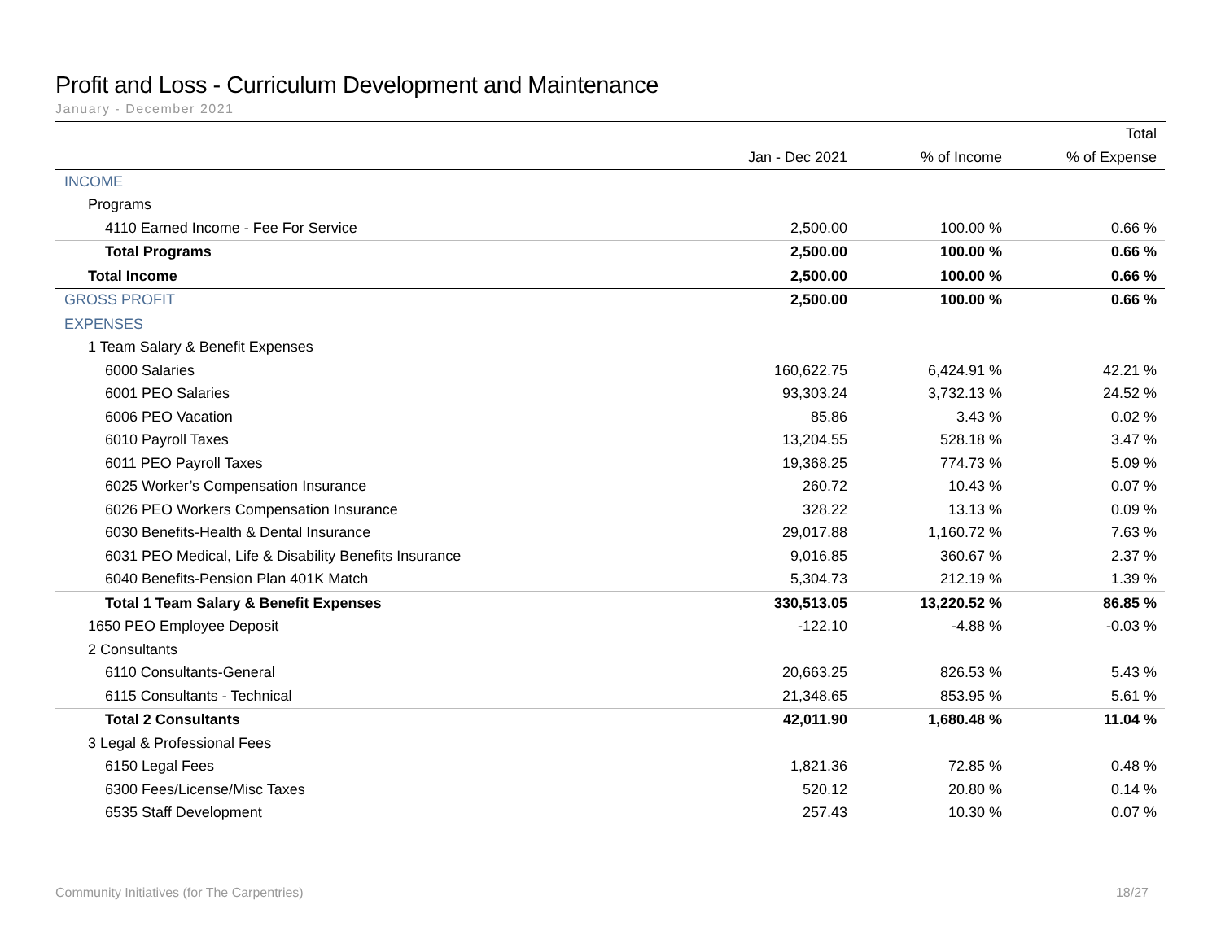Profit and Loss - Curriculum Development and Maintenance
January - December 2021
| | | | Total |
| --- | --- | --- | --- |
| | Jan - Dec 2021 | % of Income | % of Expense |
| INCOME | | | |
| Programs | | | |
| 4110 Earned Income - Fee For Service | 2,500.00 | 100.00 % | 0.66 % |
| Total Programs | 2,500.00 | 100.00 % | 0.66 % |
| Total Income | 2,500.00 | 100.00 % | 0.66 % |
| GROSS PROFIT | 2,500.00 | 100.00 % | 0.66 % |
| EXPENSES | | | |
| 1 Team Salary & Benefit Expenses | | | |
| 6000 Salaries | 160,622.75 | 6,424.91 % | 42.21 % |
| 6001 PEO Salaries | 93,303.24 | 3,732.13 % | 24.52 % |
| 6006 PEO Vacation | 85.86 | 3.43 % | 0.02 % |
| 6010 Payroll Taxes | 13,204.55 | 528.18 % | 3.47 % |
| 6011 PEO Payroll Taxes | 19,368.25 | 774.73 % | 5.09 % |
| 6025 Worker’s Compensation Insurance | 260.72 | 10.43 % | 0.07 % |
| 6026 PEO Workers Compensation Insurance | 328.22 | 13.13 % | 0.09 % |
| 6030 Benefits-Health & Dental Insurance | 29,017.88 | 1,160.72 % | 7.63 % |
| 6031 PEO Medical, Life & Disability Benefits Insurance | 9,016.85 | 360.67 % | 2.37 % |
| 6040 Benefits-Pension Plan 401K Match | 5,304.73 | 212.19 % | 1.39 % |
| Total 1 Team Salary & Benefit Expenses | 330,513.05 | 13,220.52 % | 86.85 % |
| 1650 PEO Employee Deposit | -122.10 | -4.88 % | -0.03 % |
| 2 Consultants | | | |
| 6110 Consultants-General | 20,663.25 | 826.53 % | 5.43 % |
| 6115 Consultants - Technical | 21,348.65 | 853.95 % | 5.61 % |
| Total 2 Consultants | 42,011.90 | 1,680.48 % | 11.04 % |
| 3 Legal & Professional Fees | | | |
| 6150 Legal Fees | 1,821.36 | 72.85 % | 0.48 % |
| 6300 Fees/License/Misc Taxes | 520.12 | 20.80 % | 0.14 % |
| 6535 Staff Development | 257.43 | 10.30 % | 0.07 % |
Community Initiatives (for The Carpentries) 18/27